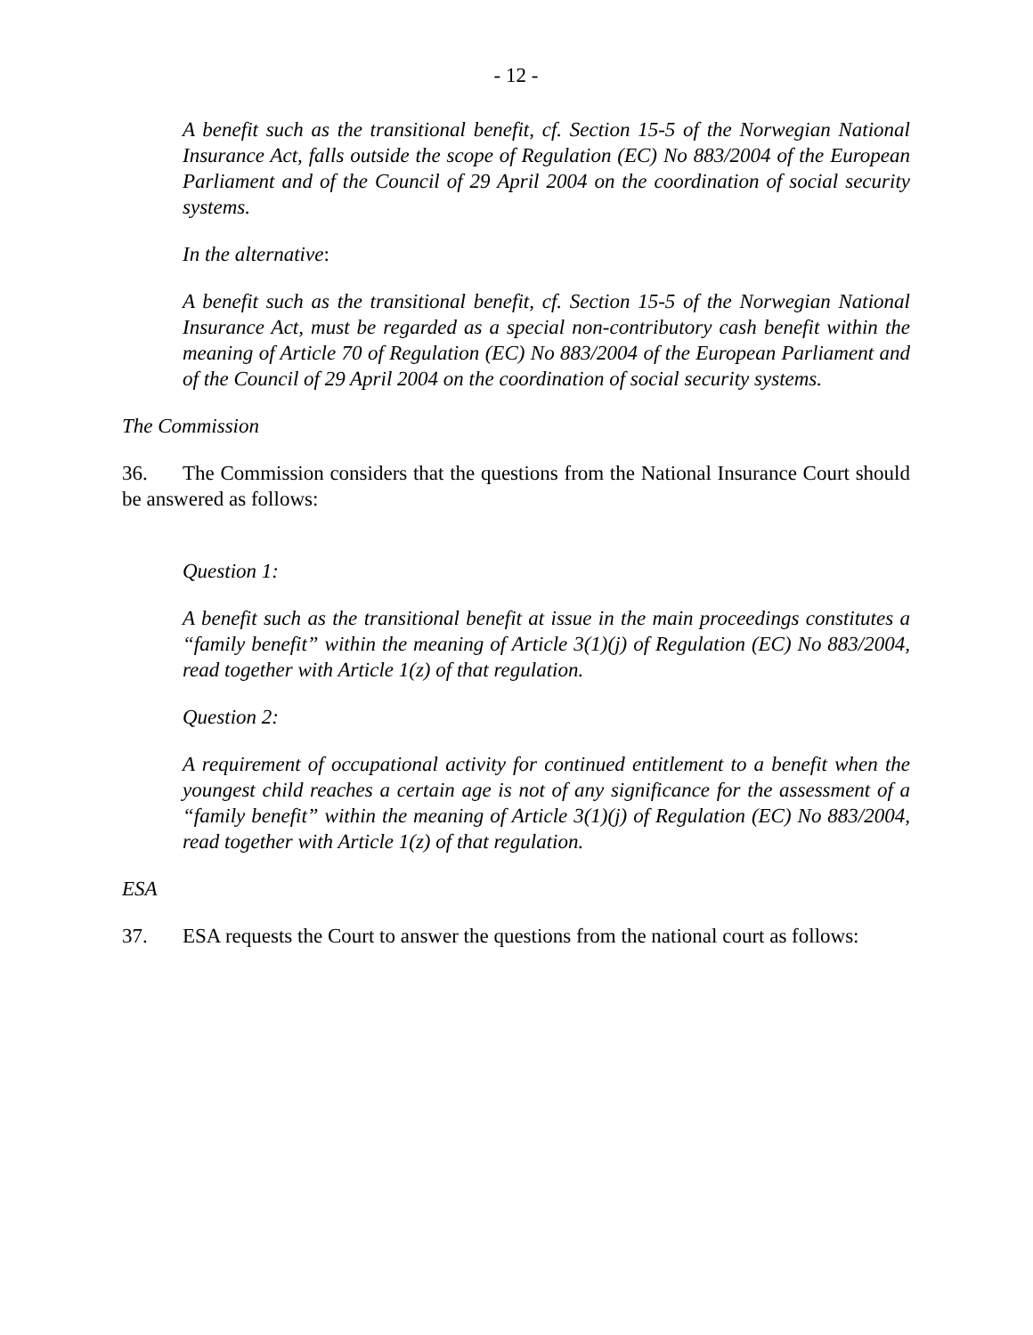- 12 -
A benefit such as the transitional benefit, cf. Section 15-5 of the Norwegian National Insurance Act, falls outside the scope of Regulation (EC) No 883/2004 of the European Parliament and of the Council of 29 April 2004 on the coordination of social security systems.
In the alternative:
A benefit such as the transitional benefit, cf. Section 15-5 of the Norwegian National Insurance Act, must be regarded as a special non-contributory cash benefit within the meaning of Article 70 of Regulation (EC) No 883/2004 of the European Parliament and of the Council of 29 April 2004 on the coordination of social security systems.
The Commission
36. The Commission considers that the questions from the National Insurance Court should be answered as follows:
Question 1:
A benefit such as the transitional benefit at issue in the main proceedings constitutes a “family benefit” within the meaning of Article 3(1)(j) of Regulation (EC) No 883/2004, read together with Article 1(z) of that regulation.
Question 2:
A requirement of occupational activity for continued entitlement to a benefit when the youngest child reaches a certain age is not of any significance for the assessment of a “family benefit” within the meaning of Article 3(1)(j) of Regulation (EC) No 883/2004, read together with Article 1(z) of that regulation.
ESA
37. ESA requests the Court to answer the questions from the national court as follows: